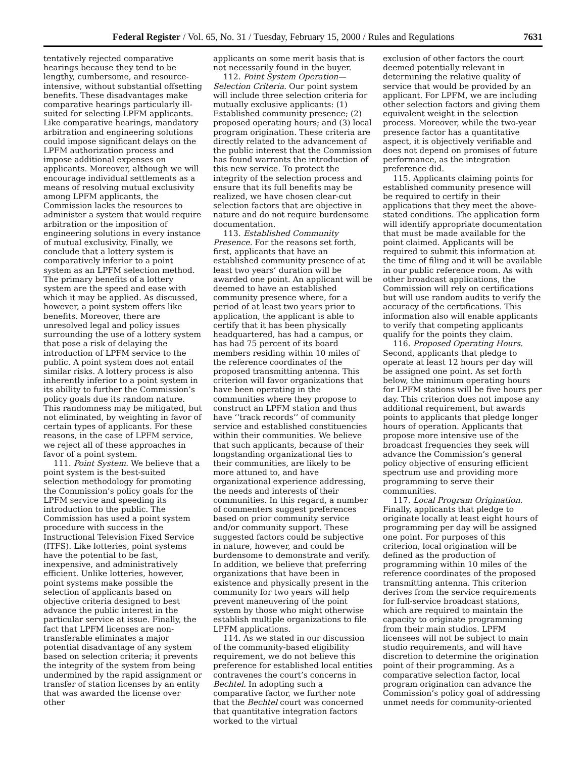Federal Register / Vol. 65, No. 31 / Tuesday, February 15, 2000 / Rules and Regulations 7631
tentatively rejected comparative hearings because they tend to be lengthy, cumbersome, and resource-intensive, without substantial offsetting benefits. These disadvantages make comparative hearings particularly ill-suited for selecting LPFM applicants. Like comparative hearings, mandatory arbitration and engineering solutions could impose significant delays on the LPFM authorization process and impose additional expenses on applicants. Moreover, although we will encourage individual settlements as a means of resolving mutual exclusivity among LPFM applicants, the Commission lacks the resources to administer a system that would require arbitration or the imposition of engineering solutions in every instance of mutual exclusivity. Finally, we conclude that a lottery system is comparatively inferior to a point system as an LPFM selection method. The primary benefits of a lottery system are the speed and ease with which it may be applied. As discussed, however, a point system offers like benefits. Moreover, there are unresolved legal and policy issues surrounding the use of a lottery system that pose a risk of delaying the introduction of LPFM service to the public. A point system does not entail similar risks. A lottery process is also inherently inferior to a point system in its ability to further the Commission’s policy goals due its random nature. This randomness may be mitigated, but not eliminated, by weighting in favor of certain types of applicants. For these reasons, in the case of LPFM service, we reject all of these approaches in favor of a point system.
111. Point System. We believe that a point system is the best-suited selection methodology for promoting the Commission’s policy goals for the LPFM service and speeding its introduction to the public. The Commission has used a point system procedure with success in the Instructional Television Fixed Service (ITFS). Like lotteries, point systems have the potential to be fast, inexpensive, and administratively efficient. Unlike lotteries, however, point systems make possible the selection of applicants based on objective criteria designed to best advance the public interest in the particular service at issue. Finally, the fact that LPFM licenses are non-transferable eliminates a major potential disadvantage of any system based on selection criteria; it prevents the integrity of the system from being undermined by the rapid assignment or transfer of station licenses by an entity that was awarded the license over other
applicants on some merit basis that is not necessarily found in the buyer.
112. Point System Operation— Selection Criteria. Our point system will include three selection criteria for mutually exclusive applicants: (1) Established community presence; (2) proposed operating hours; and (3) local program origination. These criteria are directly related to the advancement of the public interest that the Commission has found warrants the introduction of this new service. To protect the integrity of the selection process and ensure that its full benefits may be realized, we have chosen clear-cut selection factors that are objective in nature and do not require burdensome documentation.
113. Established Community Presence. For the reasons set forth, first, applicants that have an established community presence of at least two years’ duration will be awarded one point. An applicant will be deemed to have an established community presence where, for a period of at least two years prior to application, the applicant is able to certify that it has been physically headquartered, has had a campus, or has had 75 percent of its board members residing within 10 miles of the reference coordinates of the proposed transmitting antenna. This criterion will favor organizations that have been operating in the communities where they propose to construct an LPFM station and thus have ‘‘track records’’ of community service and established constituencies within their communities. We believe that such applicants, because of their longstanding organizational ties to their communities, are likely to be more attuned to, and have organizational experience addressing, the needs and interests of their communities. In this regard, a number of commenters suggest preferences based on prior community service and/or community support. These suggested factors could be subjective in nature, however, and could be burdensome to demonstrate and verify. In addition, we believe that preferring organizations that have been in existence and physically present in the community for two years will help prevent maneuvering of the point system by those who might otherwise establish multiple organizations to file LPFM applications.
114. As we stated in our discussion of the community-based eligibility requirement, we do not believe this preference for established local entities contravenes the court’s concerns in Bechtel. In adopting such a comparative factor, we further note that the Bechtel court was concerned that quantitative integration factors worked to the virtual
exclusion of other factors the court deemed potentially relevant in determining the relative quality of service that would be provided by an applicant. For LPFM, we are including other selection factors and giving them equivalent weight in the selection process. Moreover, while the two-year presence factor has a quantitative aspect, it is objectively verifiable and does not depend on promises of future performance, as the integration preference did.
115. Applicants claiming points for established community presence will be required to certify in their applications that they meet the above-stated conditions. The application form will identify appropriate documentation that must be made available for the point claimed. Applicants will be required to submit this information at the time of filing and it will be available in our public reference room. As with other broadcast applications, the Commission will rely on certifications but will use random audits to verify the accuracy of the certifications. This information also will enable applicants to verify that competing applicants qualify for the points they claim.
116. Proposed Operating Hours. Second, applicants that pledge to operate at least 12 hours per day will be assigned one point. As set forth below, the minimum operating hours for LPFM stations will be five hours per day. This criterion does not impose any additional requirement, but awards points to applicants that pledge longer hours of operation. Applicants that propose more intensive use of the broadcast frequencies they seek will advance the Commission’s general policy objective of ensuring efficient spectrum use and providing more programming to serve their communities.
117. Local Program Origination. Finally, applicants that pledge to originate locally at least eight hours of programming per day will be assigned one point. For purposes of this criterion, local origination will be defined as the production of programming within 10 miles of the reference coordinates of the proposed transmitting antenna. This criterion derives from the service requirements for full-service broadcast stations, which are required to maintain the capacity to originate programming from their main studios. LPFM licensees will not be subject to main studio requirements, and will have discretion to determine the origination point of their programming. As a comparative selection factor, local program origination can advance the Commission’s policy goal of addressing unmet needs for community-oriented